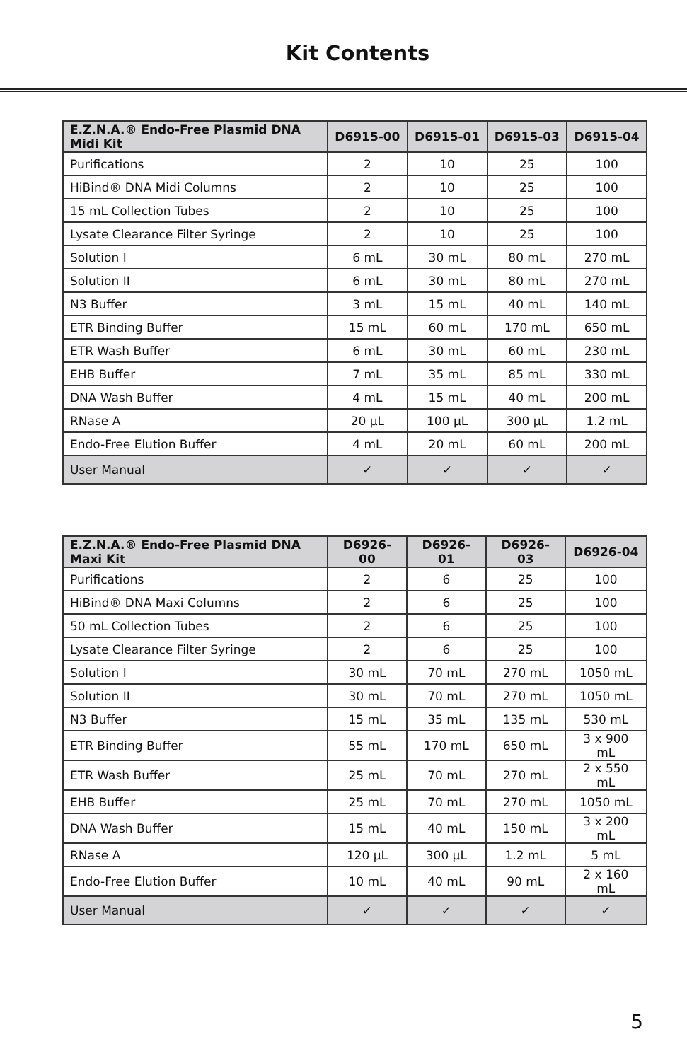Kit Contents
| E.Z.N.A.® Endo-Free Plasmid DNA Midi Kit | D6915-00 | D6915-01 | D6915-03 | D6915-04 |
| --- | --- | --- | --- | --- |
| Purifications | 2 | 10 | 25 | 100 |
| HiBind® DNA Midi Columns | 2 | 10 | 25 | 100 |
| 15 mL Collection Tubes | 2 | 10 | 25 | 100 |
| Lysate Clearance Filter Syringe | 2 | 10 | 25 | 100 |
| Solution I | 6 mL | 30 mL | 80 mL | 270 mL |
| Solution II | 6 mL | 30 mL | 80 mL | 270 mL |
| N3 Buffer | 3 mL | 15 mL | 40 mL | 140 mL |
| ETR Binding Buffer | 15 mL | 60 mL | 170 mL | 650 mL |
| ETR Wash Buffer | 6 mL | 30 mL | 60 mL | 230 mL |
| EHB Buffer | 7 mL | 35 mL | 85 mL | 330 mL |
| DNA Wash Buffer | 4 mL | 15 mL | 40 mL | 200 mL |
| RNase A | 20 µL | 100 µL | 300 µL | 1.2 mL |
| Endo-Free Elution Buffer | 4 mL | 20 mL | 60 mL | 200 mL |
| User Manual | ✓ | ✓ | ✓ | ✓ |
| E.Z.N.A.® Endo-Free Plasmid DNA Maxi Kit | D6926-00 | D6926-01 | D6926-03 | D6926-04 |
| --- | --- | --- | --- | --- |
| Purifications | 2 | 6 | 25 | 100 |
| HiBind® DNA Maxi Columns | 2 | 6 | 25 | 100 |
| 50 mL Collection Tubes | 2 | 6 | 25 | 100 |
| Lysate Clearance Filter Syringe | 2 | 6 | 25 | 100 |
| Solution I | 30 mL | 70 mL | 270 mL | 1050 mL |
| Solution II | 30 mL | 70 mL | 270 mL | 1050 mL |
| N3 Buffer | 15 mL | 35 mL | 135 mL | 530 mL |
| ETR Binding Buffer | 55 mL | 170 mL | 650 mL | 3 x 900 mL |
| ETR Wash Buffer | 25 mL | 70 mL | 270 mL | 2 x 550 mL |
| EHB Buffer | 25 mL | 70 mL | 270 mL | 1050 mL |
| DNA Wash Buffer | 15 mL | 40 mL | 150 mL | 3 x 200 mL |
| RNase A | 120 µL | 300 µL | 1.2 mL | 5 mL |
| Endo-Free Elution Buffer | 10 mL | 40 mL | 90 mL | 2 x 160 mL |
| User Manual | ✓ | ✓ | ✓ | ✓ |
5